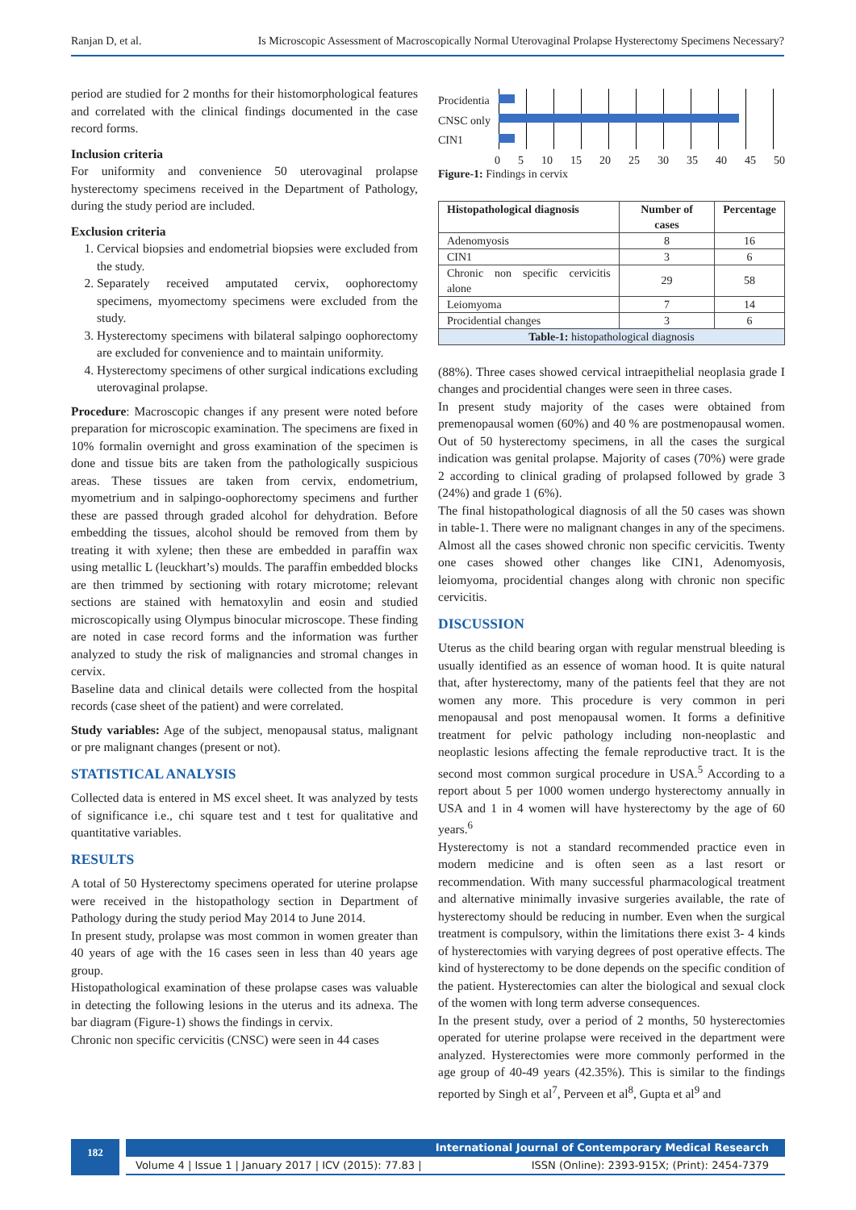Ranjan D, et al. Is Microscopic Assessment of Macroscopically Normal Uterovaginal Prolapse Hysterectomy Specimens Necessary?
period are studied for 2 months for their histomorphological features and correlated with the clinical findings documented in the case record forms.
Inclusion criteria
For uniformity and convenience 50 uterovaginal prolapse hysterectomy specimens received in the Department of Pathology, during the study period are included.
Exclusion criteria
1. Cervical biopsies and endometrial biopsies were excluded from the study.
2. Separately received amputated cervix, oophorectomy specimens, myomectomy specimens were excluded from the study.
3. Hysterectomy specimens with bilateral salpingo oophorectomy are excluded for convenience and to maintain uniformity.
4. Hysterectomy specimens of other surgical indications excluding uterovaginal prolapse.
Procedure: Macroscopic changes if any present were noted before preparation for microscopic examination. The specimens are fixed in 10% formalin overnight and gross examination of the specimen is done and tissue bits are taken from the pathologically suspicious areas. These tissues are taken from cervix, endometrium, myometrium and in salpingo-oophorectomy specimens and further these are passed through graded alcohol for dehydration. Before embedding the tissues, alcohol should be removed from them by treating it with xylene; then these are embedded in paraffin wax using metallic L (leuckhart’s) moulds. The paraffin embedded blocks are then trimmed by sectioning with rotary microtome; relevant sections are stained with hematoxylin and eosin and studied microscopically using Olympus binocular microscope. These finding are noted in case record forms and the information was further analyzed to study the risk of malignancies and stromal changes in cervix.
Baseline data and clinical details were collected from the hospital records (case sheet of the patient) and were correlated.
Study variables: Age of the subject, menopausal status, malignant or pre malignant changes (present or not).
STATISTICAL ANALYSIS
Collected data is entered in MS excel sheet. It was analyzed by tests of significance i.e., chi square test and t test for qualitative and quantitative variables.
RESULTS
A total of 50 Hysterectomy specimens operated for uterine prolapse were received in the histopathology section in Department of Pathology during the study period May 2014 to June 2014.
In present study, prolapse was most common in women greater than 40 years of age with the 16 cases seen in less than 40 years age group.
Histopathological examination of these prolapse cases was valuable in detecting the following lesions in the uterus and its adnexa. The bar diagram (Figure-1) shows the findings in cervix.
Chronic non specific cervicitis (CNSC) were seen in 44 cases
Procidentia
CNSC only
CIN1
0 5 10 15 20 25 30 35 40 45 50
Figure-1: Findings in cervix
| Histopathological diagnosis | Number of cases | Percentage |
| --- | --- | --- |
| Adenomyosis | 8 | 16 |
| CIN1 | 3 | 6 |
| Chronic non specific cervicitis alone | 29 | 58 |
| Leiomyoma | 7 | 14 |
| Procidential changes | 3 | 6 |
| Table-1: histopathological diagnosis | | |
(88%). Three cases showed cervical intraepithelial neoplasia grade I changes and procidential changes were seen in three cases.
In present study majority of the cases were obtained from premenopausal women (60%) and 40 % are postmenopausal women. Out of 50 hysterectomy specimens, in all the cases the surgical indication was genital prolapse. Majority of cases (70%) were grade 2 according to clinical grading of prolapsed followed by grade 3 (24%) and grade 1 (6%).
The final histopathological diagnosis of all the 50 cases was shown in table-1. There were no malignant changes in any of the specimens. Almost all the cases showed chronic non specific cervicitis. Twenty one cases showed other changes like CIN1, Adenomyosis, leiomyoma, procidential changes along with chronic non specific cervicitis.
DISCUSSION
Uterus as the child bearing organ with regular menstrual bleeding is usually identified as an essence of woman hood. It is quite natural that, after hysterectomy, many of the patients feel that they are not women any more. This procedure is very common in peri menopausal and post menopausal women. It forms a definitive treatment for pelvic pathology including non-neoplastic and neoplastic lesions affecting the female reproductive tract. It is the second most common surgical procedure in USA.<sup>5</sup> According to a report about 5 per 1000 women undergo hysterectomy annually in USA and 1 in 4 women will have hysterectomy by the age of 60 years.<sup>6</sup>
Hysterectomy is not a standard recommended practice even in modern medicine and is often seen as a last resort or recommendation. With many successful pharmacological treatment and alternative minimally invasive surgeries available, the rate of hysterectomy should be reducing in number. Even when the surgical treatment is compulsory, within the limitations there exist 3- 4 kinds of hysterectomies with varying degrees of post operative effects. The kind of hysterectomy to be done depends on the specific condition of the patient. Hysterectomies can alter the biological and sexual clock of the women with long term adverse consequences.
In the present study, over a period of 2 months, 50 hysterectomies operated for uterine prolapse were received in the department were analyzed. Hysterectomies were more commonly performed in the age group of 40-49 years (42.35%). This is similar to the findings reported by Singh et al<sup>7</sup>, Perveen et al<sup>8</sup>, Gupta et al<sup>9</sup> and
182
International Journal of Contemporary Medical Research
Volume 4 | Issue 1 | January 2017 | ICV (2015): 77.83 | ISSN (Online): 2393-915X; (Print): 2454-7379